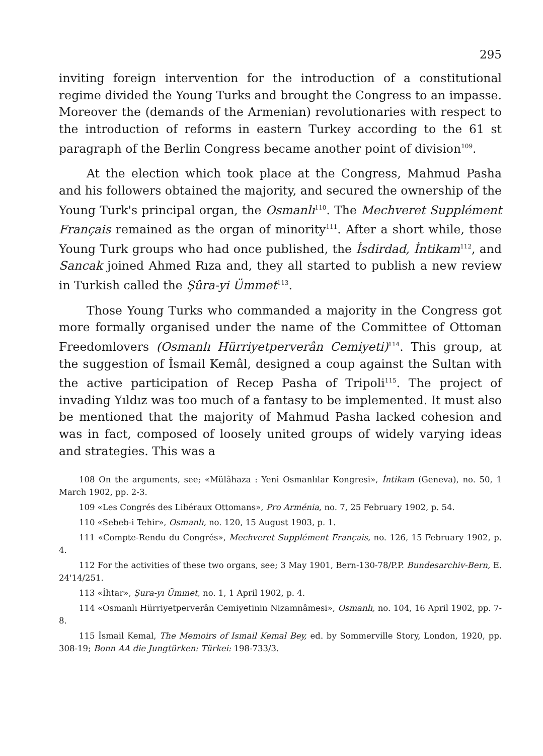295
inviting foreign intervention for the introduction of a constitutional regime divided the Young Turks and brought the Congress to an impasse. Moreover the (demands of the Armenian) revolutionaries with respect to the introduction of reforms in eastern Turkey according to the 61 st paragraph of the Berlin Congress became another point of division<sup>109</sup>.
At the election which took place at the Congress, Mahmud Pasha and his followers obtained the majority, and secured the ownership of the Young Turk's principal organ, the Osmanlı<sup>110</sup>. The Mechveret Supplément Français remained as the organ of minority<sup>111</sup>. After a short while, those Young Turk groups who had once published, the İsdirdad, İntikam<sup>112</sup>, and Sancak joined Ahmed Rıza and, they all started to publish a new review in Turkish called the Şûra-yi Ümmet<sup>113</sup>.
Those Young Turks who commanded a majority in the Congress got more formally organised under the name of the Committee of Ottoman Freedomlovers (Osmanlı Hürriyetperverân Cemiyeti)<sup>114</sup>. This group, at the suggestion of İsmail Kemâl, designed a coup against the Sultan with the active participation of Recep Pasha of Tripoli<sup>115</sup>. The project of invading Yıldız was too much of a fantasy to be implemented. It must also be mentioned that the majority of Mahmud Pasha lacked cohesion and was in fact, composed of loosely united groups of widely varying ideas and strategies. This was a
108 On the arguments, see; «Mülâhaza : Yeni Osmanlılar Kongresi», İntikam (Geneva), no. 50, 1 March 1902, pp. 2-3.
109 «Les Congrés des Libéraux Ottomans», Pro Arménia, no. 7, 25 February 1902, p. 54.
110 «Sebeb-i Tehir», Osmanlı, no. 120, 15 August 1903, p. 1.
111 «Compte-Rendu du Congrés», Mechveret Supplément Français, no. 126, 15 February 1902, p. 4.
112 For the activities of these two organs, see; 3 May 1901, Bern-130-78/P.P. Bundesarchiv-Bern, E. 24'14/251.
113 «İhtar», Şura-yı Ümmet, no. 1, 1 April 1902, p. 4.
114 «Osmanlı Hürriyetperverân Cemiyetinin Nizamnâmesi», Osmanlı, no. 104, 16 April 1902, pp. 7-8.
115 İsmail Kemal, The Memoirs of Ismail Kemal Bey, ed. by Sommerville Story, London, 1920, pp. 308-19; Bonn AA die Jungtürken: Türkei: 198-733/3.